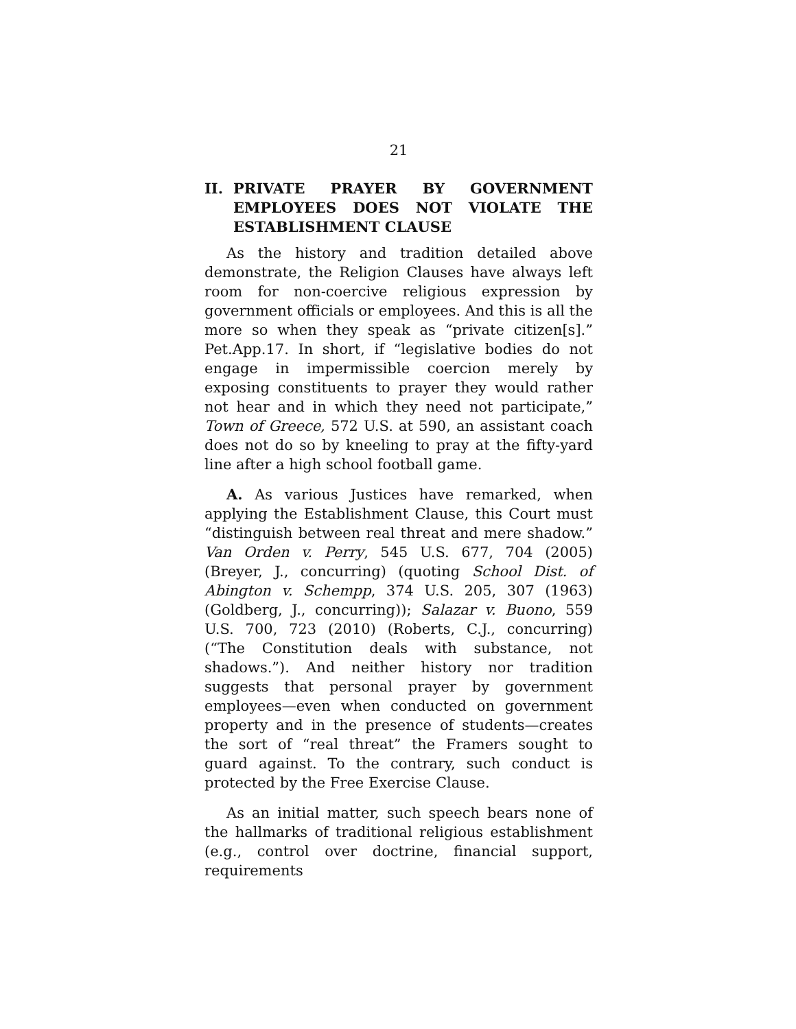21
II. PRIVATE PRAYER BY GOVERNMENT EMPLOYEES DOES NOT VIOLATE THE ESTABLISHMENT CLAUSE
As the history and tradition detailed above demonstrate, the Religion Clauses have always left room for non-coercive religious expression by government officials or employees. And this is all the more so when they speak as “private citizen[s].” Pet.App.17. In short, if “legislative bodies do not engage in impermissible coercion merely by exposing constituents to prayer they would rather not hear and in which they need not participate,” Town of Greece, 572 U.S. at 590, an assistant coach does not do so by kneeling to pray at the fifty-yard line after a high school football game.
A. As various Justices have remarked, when applying the Establishment Clause, this Court must “distinguish between real threat and mere shadow.” Van Orden v. Perry, 545 U.S. 677, 704 (2005) (Breyer, J., concurring) (quoting School Dist. of Abington v. Schempp, 374 U.S. 205, 307 (1963) (Goldberg, J., concurring)); Salazar v. Buono, 559 U.S. 700, 723 (2010) (Roberts, C.J., concurring) (“The Constitution deals with substance, not shadows.”). And neither history nor tradition suggests that personal prayer by government employees—even when conducted on government property and in the presence of students—creates the sort of “real threat” the Framers sought to guard against. To the contrary, such conduct is protected by the Free Exercise Clause.
As an initial matter, such speech bears none of the hallmarks of traditional religious establishment (e.g., control over doctrine, financial support, requirements